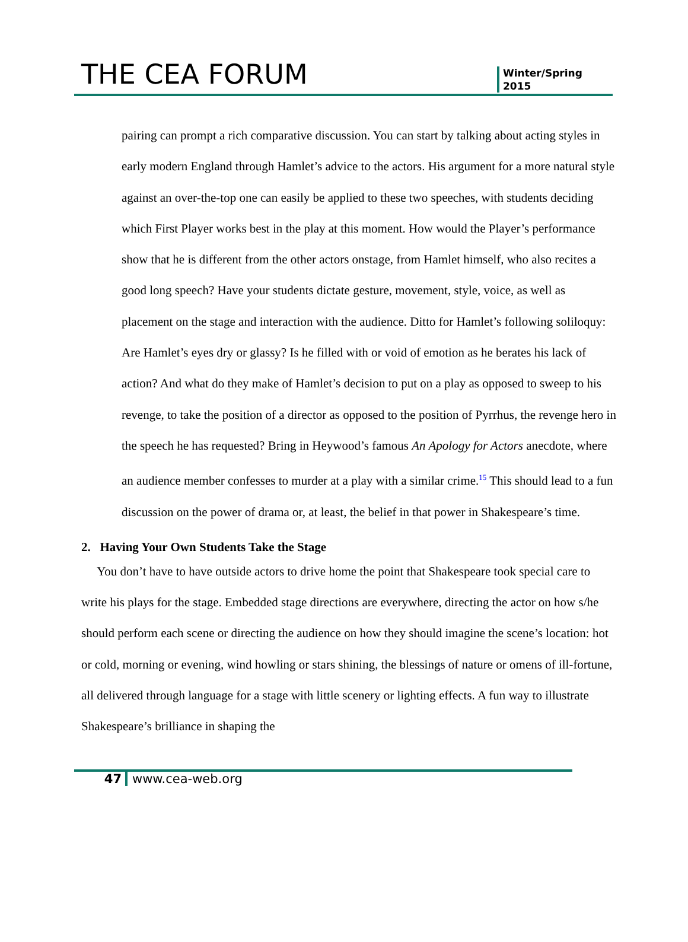THE CEA FORUM
Winter/Spring 2015
pairing can prompt a rich comparative discussion. You can start by talking about acting styles in early modern England through Hamlet’s advice to the actors. His argument for a more natural style against an over-the-top one can easily be applied to these two speeches, with students deciding which First Player works best in the play at this moment. How would the Player’s performance show that he is different from the other actors onstage, from Hamlet himself, who also recites a good long speech? Have your students dictate gesture, movement, style, voice, as well as placement on the stage and interaction with the audience. Ditto for Hamlet’s following soliloquy: Are Hamlet’s eyes dry or glassy? Is he filled with or void of emotion as he berates his lack of action? And what do they make of Hamlet’s decision to put on a play as opposed to sweep to his revenge, to take the position of a director as opposed to the position of Pyrrhus, the revenge hero in the speech he has requested? Bring in Heywood’s famous An Apology for Actors anecdote, where an audience member confesses to murder at a play with a similar crime.<sup>15</sup> This should lead to a fun discussion on the power of drama or, at least, the belief in that power in Shakespeare’s time.
2. Having Your Own Students Take the Stage
You don’t have to have outside actors to drive home the point that Shakespeare took special care to write his plays for the stage. Embedded stage directions are everywhere, directing the actor on how s/he should perform each scene or directing the audience on how they should imagine the scene’s location: hot or cold, morning or evening, wind howling or stars shining, the blessings of nature or omens of ill-fortune, all delivered through language for a stage with little scenery or lighting effects. A fun way to illustrate Shakespeare’s brilliance in shaping the
47 www.cea-web.org